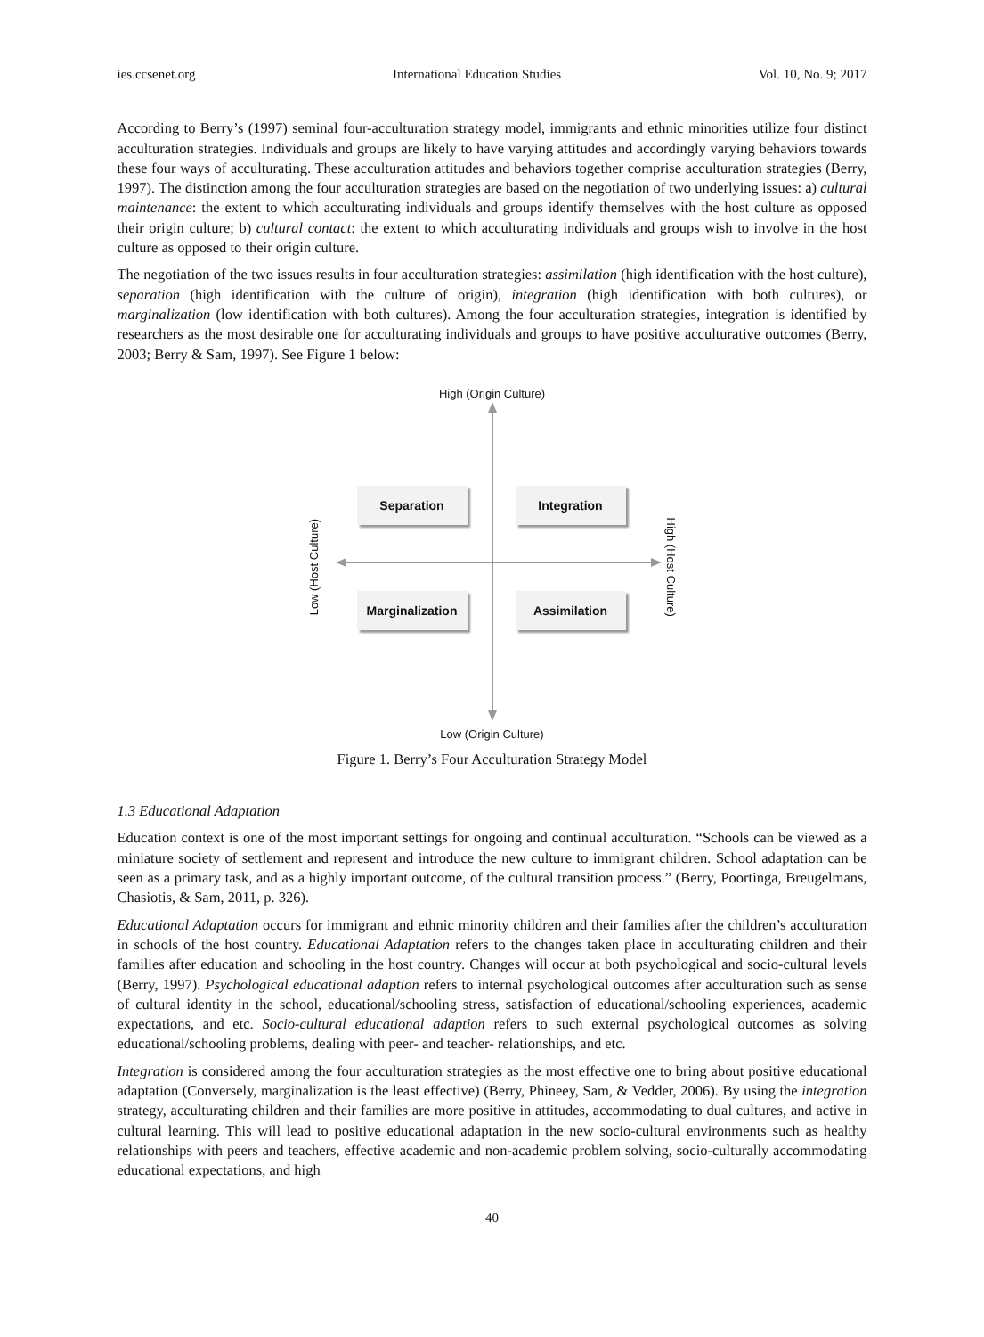ies.ccsenet.org International Education Studies Vol. 10, No. 9; 2017
According to Berry’s (1997) seminal four-acculturation strategy model, immigrants and ethnic minorities utilize four distinct acculturation strategies. Individuals and groups are likely to have varying attitudes and accordingly varying behaviors towards these four ways of acculturating. These acculturation attitudes and behaviors together comprise acculturation strategies (Berry, 1997). The distinction among the four acculturation strategies are based on the negotiation of two underlying issues: a) cultural maintenance: the extent to which acculturating individuals and groups identify themselves with the host culture as opposed their origin culture; b) cultural contact: the extent to which acculturating individuals and groups wish to involve in the host culture as opposed to their origin culture.
The negotiation of the two issues results in four acculturation strategies: assimilation (high identification with the host culture), separation (high identification with the culture of origin), integration (high identification with both cultures), or marginalization (low identification with both cultures). Among the four acculturation strategies, integration is identified by researchers as the most desirable one for acculturating individuals and groups to have positive acculturative outcomes (Berry, 2003; Berry & Sam, 1997). See Figure 1 below:
High (Origin Culture)
Separation Integration
Low (Host Culture)
High (Host Culture)
Marginalization
Assimilation
Low (Origin Culture)
Figure 1. Berry’s Four Acculturation Strategy Model
1.3 Educational Adaptation
Education context is one of the most important settings for ongoing and continual acculturation. “Schools can be viewed as a miniature society of settlement and represent and introduce the new culture to immigrant children. School adaptation can be seen as a primary task, and as a highly important outcome, of the cultural transition process.” (Berry, Poortinga, Breugelmans, Chasiotis, & Sam, 2011, p. 326).
Educational Adaptation occurs for immigrant and ethnic minority children and their families after the children’s acculturation in schools of the host country. Educational Adaptation refers to the changes taken place in acculturating children and their families after education and schooling in the host country. Changes will occur at both psychological and socio-cultural levels (Berry, 1997). Psychological educational adaption refers to internal psychological outcomes after acculturation such as sense of cultural identity in the school, educational/schooling stress, satisfaction of educational/schooling experiences, academic expectations, and etc. Socio-cultural educational adaption refers to such external psychological outcomes as solving educational/schooling problems, dealing with peer- and teacher- relationships, and etc.
Integration is considered among the four acculturation strategies as the most effective one to bring about positive educational adaptation (Conversely, marginalization is the least effective) (Berry, Phineey, Sam, & Vedder, 2006). By using the integration strategy, acculturating children and their families are more positive in attitudes, accommodating to dual cultures, and active in cultural learning. This will lead to positive educational adaptation in the new socio-cultural environments such as healthy relationships with peers and teachers, effective academic and non-academic problem solving, socio-culturally accommodating educational expectations, and high
40